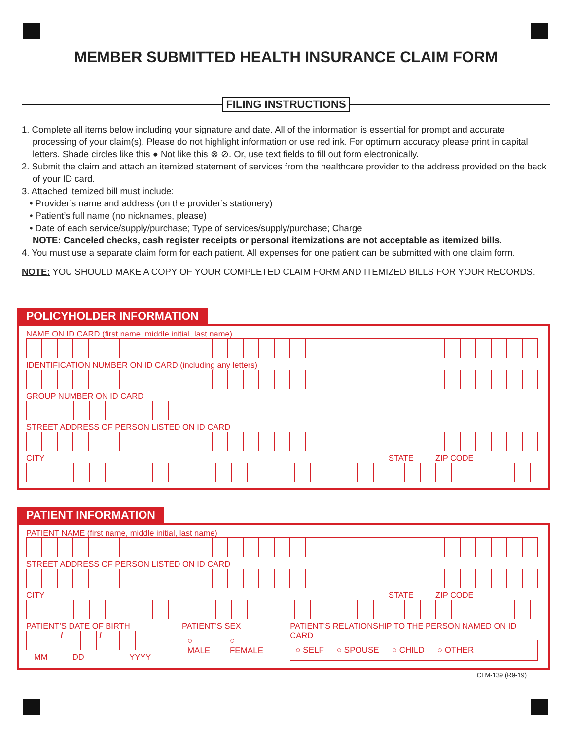MEMBER SUBMITTED HEALTH INSURANCE CLAIM FORM
FILING INSTRUCTIONS
1. Complete all items below including your signature and date. All of the information is essential for prompt and accurate processing of your claim(s). Please do not highlight information or use red ink. For optimum accuracy please print in capital letters. Shade circles like this ● Not like this ⊗ ⊘. Or, use text fields to fill out form electronically.
2. Submit the claim and attach an itemized statement of services from the healthcare provider to the address provided on the back of your ID card.
3. Attached itemized bill must include:
• Provider’s name and address (on the provider’s stationery)
• Patient’s full name (no nicknames, please)
• Date of each service/supply/purchase; Type of services/supply/purchase; Charge
NOTE: Canceled checks, cash register receipts or personal itemizations are not acceptable as itemized bills.
4. You must use a separate claim form for each patient. All expenses for one patient can be submitted with one claim form.
NOTE: YOU SHOULD MAKE A COPY OF YOUR COMPLETED CLAIM FORM AND ITEMIZED BILLS FOR YOUR RECORDS.
POLICYHOLDER INFORMATION
NAME ON ID CARD (first name, middle initial, last name)
IDENTIFICATION NUMBER ON ID CARD (including any letters)
GROUP NUMBER ON ID CARD
STREET ADDRESS OF PERSON LISTED ON ID CARD
CITY STATE ZIP CODE
PATIENT INFORMATION
PATIENT NAME (first name, middle initial, last name)
STREET ADDRESS OF PERSON LISTED ON ID CARD
CITY STATE ZIP CODE
PATIENT’S DATE OF BIRTH
/ /
MM DD YYYY
PATIENT’S SEX
○ MALE ○ FEMALE
PATIENT’S RELATIONSHIP TO THE PERSON NAMED ON ID CARD
○ SELF ○ SPOUSE ○ CHILD ○ OTHER
CLM-139 (R9-19)